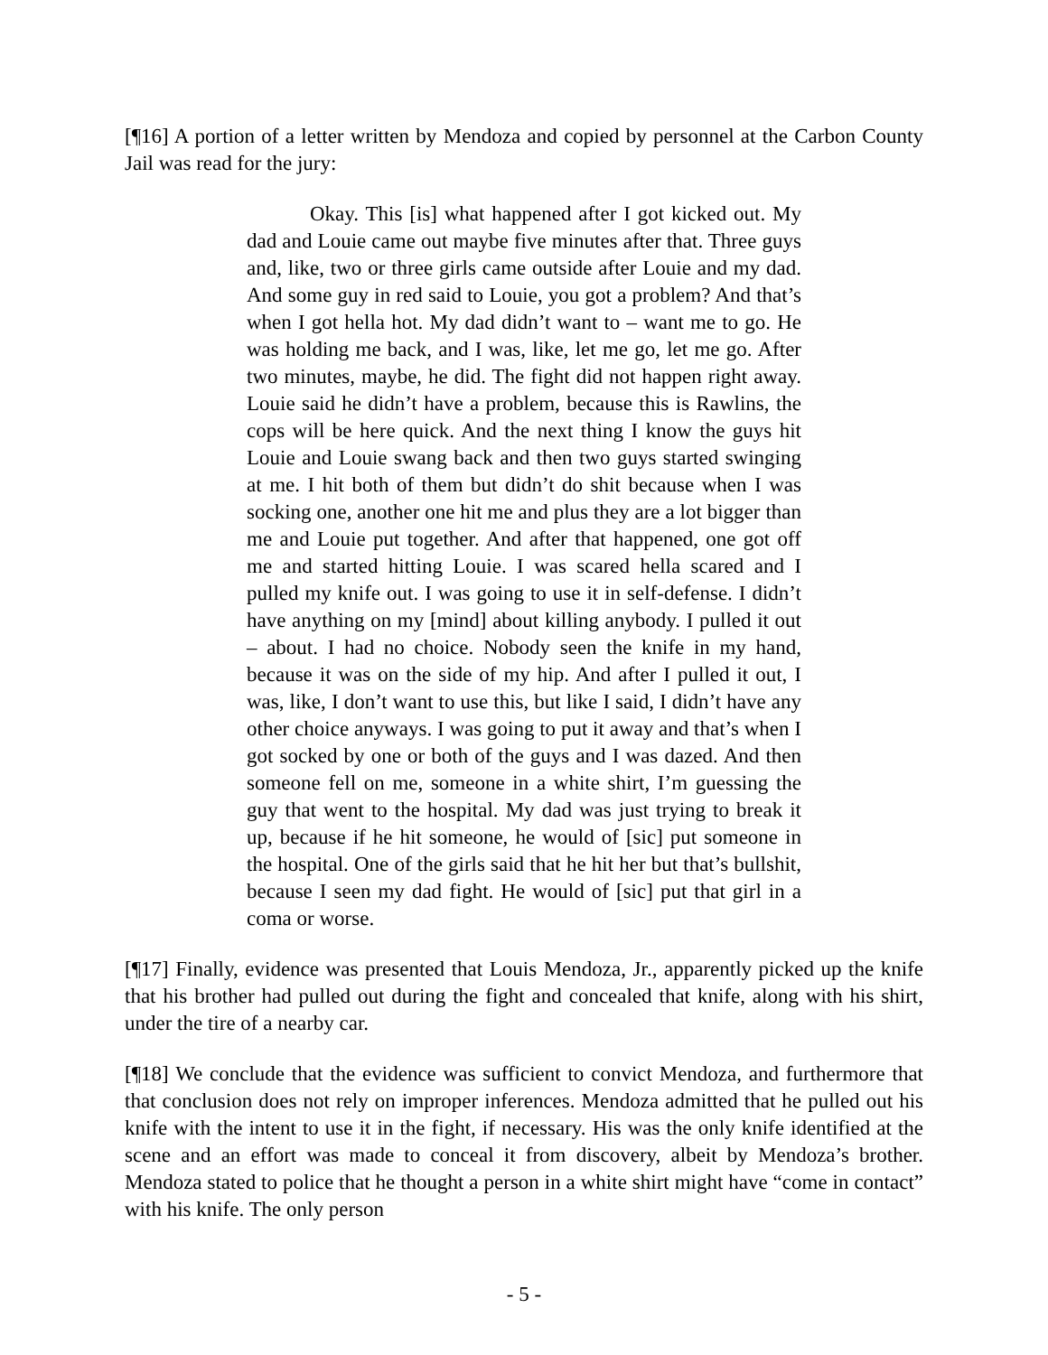[¶16] A portion of a letter written by Mendoza and copied by personnel at the Carbon County Jail was read for the jury:
Okay. This [is] what happened after I got kicked out. My dad and Louie came out maybe five minutes after that. Three guys and, like, two or three girls came outside after Louie and my dad. And some guy in red said to Louie, you got a problem? And that’s when I got hella hot. My dad didn’t want to – want me to go. He was holding me back, and I was, like, let me go, let me go. After two minutes, maybe, he did. The fight did not happen right away. Louie said he didn’t have a problem, because this is Rawlins, the cops will be here quick. And the next thing I know the guys hit Louie and Louie swang back and then two guys started swinging at me. I hit both of them but didn’t do shit because when I was socking one, another one hit me and plus they are a lot bigger than me and Louie put together. And after that happened, one got off me and started hitting Louie. I was scared hella scared and I pulled my knife out. I was going to use it in self-defense. I didn’t have anything on my [mind] about killing anybody. I pulled it out – about. I had no choice. Nobody seen the knife in my hand, because it was on the side of my hip. And after I pulled it out, I was, like, I don’t want to use this, but like I said, I didn’t have any other choice anyways. I was going to put it away and that’s when I got socked by one or both of the guys and I was dazed. And then someone fell on me, someone in a white shirt, I’m guessing the guy that went to the hospital. My dad was just trying to break it up, because if he hit someone, he would of [sic] put someone in the hospital. One of the girls said that he hit her but that’s bullshit, because I seen my dad fight. He would of [sic] put that girl in a coma or worse.
[¶17] Finally, evidence was presented that Louis Mendoza, Jr., apparently picked up the knife that his brother had pulled out during the fight and concealed that knife, along with his shirt, under the tire of a nearby car.
[¶18] We conclude that the evidence was sufficient to convict Mendoza, and furthermore that that conclusion does not rely on improper inferences. Mendoza admitted that he pulled out his knife with the intent to use it in the fight, if necessary. His was the only knife identified at the scene and an effort was made to conceal it from discovery, albeit by Mendoza’s brother. Mendoza stated to police that he thought a person in a white shirt might have “come in contact” with his knife. The only person
- 5 -